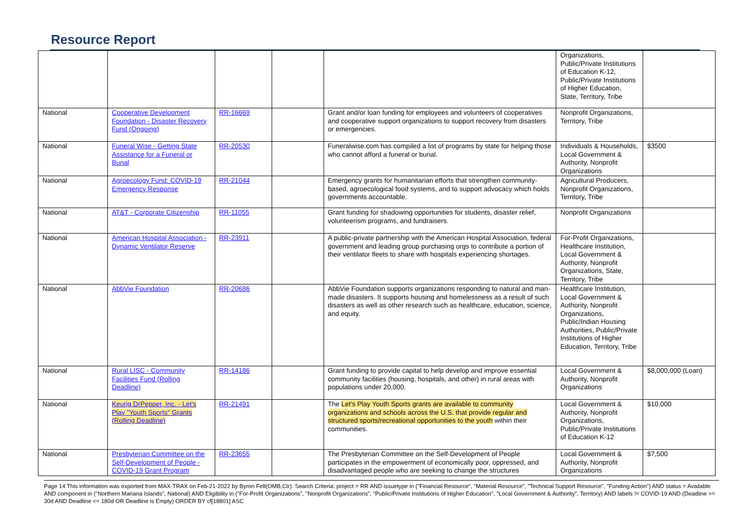Resource Report
| | | | | | Organizations, Public/Private Institutions of Education K-12, Public/Private Institutions of Higher Education, State, Territory, Tribe | |
| National | Cooperative Development Foundation - Disaster Recovery Fund (Ongoing) | RR-16669 | | Grant and/or loan funding for employees and volunteers of cooperatives and cooperative support organizations to support recovery from disasters or emergencies. | Nonprofit Organizations, Territory, Tribe | |
| National | Funeral Wise - Getting State Assistance for a Funeral or Burial | RR-20530 | | Funeralwise.com has compiled a list of programs by state for helping those who cannot afford a funeral or burial. | Individuals & Households, Local Government & Authority, Nonprofit Organizations | $3500 |
| National | Agroecology Fund: COVID-19 Emergency Response | RR-21044 | | Emergency grants for humanitarian efforts that strengthen community-based, agroecological food systems, and to support advocacy which holds governments accountable. | Agricultural Producers, Nonprofit Organizations, Territory, Tribe | |
| National | AT&T - Corporate Citizenship | RR-11055 | | Grant funding for shadowing opportunities for students, disaster relief, volunteerism programs, and fundraisers. | Nonprofit Organizations | |
| National | American Hospital Association - Dynamic Ventilator Reserve | RR-23911 | | A public-private partnership with the American Hospital Association, federal government and leading group purchasing orgs to contribute a portion of their ventilator fleets to share with hospitals experiencing shortages. | For-Profit Organizations, Healthcare Institution, Local Government & Authority, Nonprofit Organizations, State, Territory, Tribe | |
| National | AbbVie Foundation | RR-20686 | | AbbVie Foundation supports organizations responding to natural and man-made disasters. It supports housing and homelessness as a result of such disasters as well as other research such as healthcare, education, science, and equity. | Healthcare Institution, Local Government & Authority, Nonprofit Organizations, Public/Indian Housing Authorities, Public/Private Institutions of Higher Education, Territory, Tribe | |
| National | Rural LISC - Community Facilities Fund (Rolling Deadline) | RR-14186 | | Grant funding to provide capital to help develop and improve essential community facilities (housing, hospitals, and other) in rural areas with populations under 20,000. | Local Government & Authority, Nonprofit Organizations | $8,000,000 (Loan) |
| National | Keurig DrPepper, Inc. - Let's Play "Youth Sports" Grants (Rolling Deadline) | RR-21491 | | The Let's Play Youth Sports grants are available to community organizations and schools across the U.S. that provide regular and structured sports/recreational opportunities to the youth within their communities. | Local Government & Authority, Nonprofit Organizations, Public/Private Institutions of Education K-12 | $10,000 |
| National | Presbyterian Committee on the Self-Development of People - COVID-19 Grant Program | RR-23655 | | The Presbyterian Committee on the Self-Development of People participates in the empowerment of economically poor, oppressed, and disadvantaged people who are seeking to change the structures | Local Government & Authority, Nonprofit Organizations | $7,500 |
Page 14 This information was exported from MAX-TRAX on Feb-21-2022 by Byron Felt(OMB,Ctr). Search Criteria: project = RR AND issuetype in ("Financial Resource", "Material Resource", "Technical Support Resource", "Funding Action") AND status = Available AND component in ("Northern Mariana Islands", National) AND Eligibility in ("For-Profit Organizations", "Nonprofit Organizations", "Public/Private Institutions of Higher Education", "Local Government & Authority", Territory) AND labels != COVID-19 AND (Deadline >= 30d AND Deadline <= 180d OR Deadline is Empty) ORDER BY cf[18801] ASC